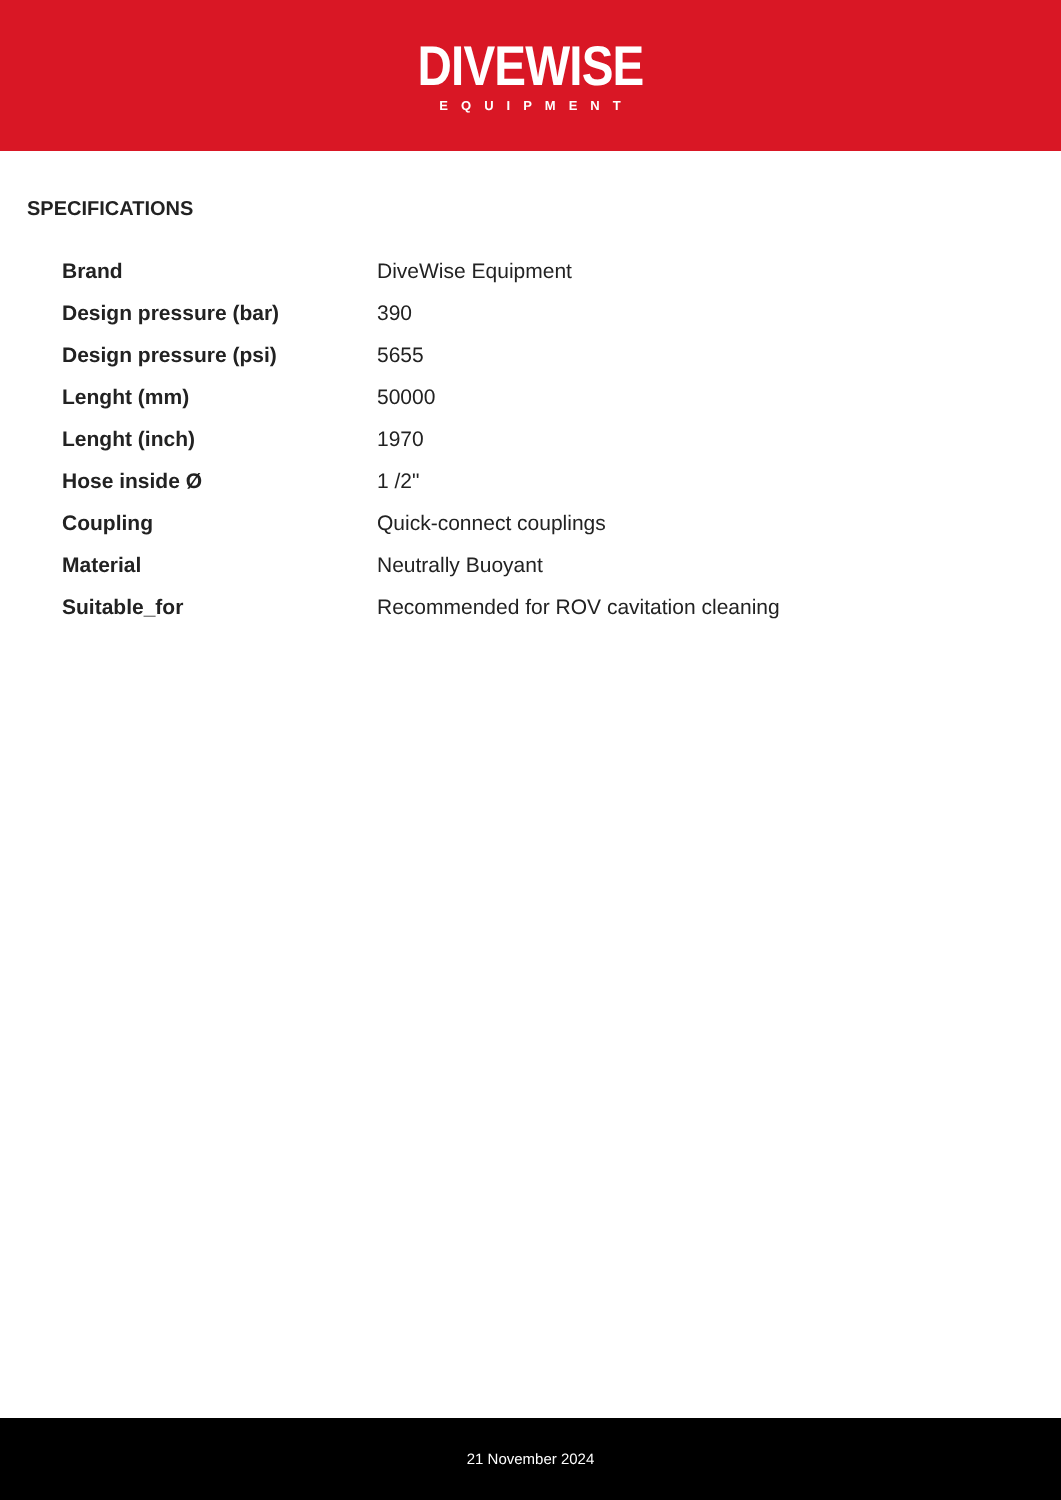DIVEWISE
EQUIPMENT
SPECIFICATIONS
| Brand | DiveWise Equipment |
| Design pressure (bar) | 390 |
| Design pressure (psi) | 5655 |
| Lenght (mm) | 50000 |
| Lenght (inch) | 1970 |
| Hose inside Ø | 1 /2" |
| Coupling | Quick-connect couplings |
| Material | Neutrally Buoyant |
| Suitable_for | Recommended for ROV cavitation cleaning |
21 November 2024